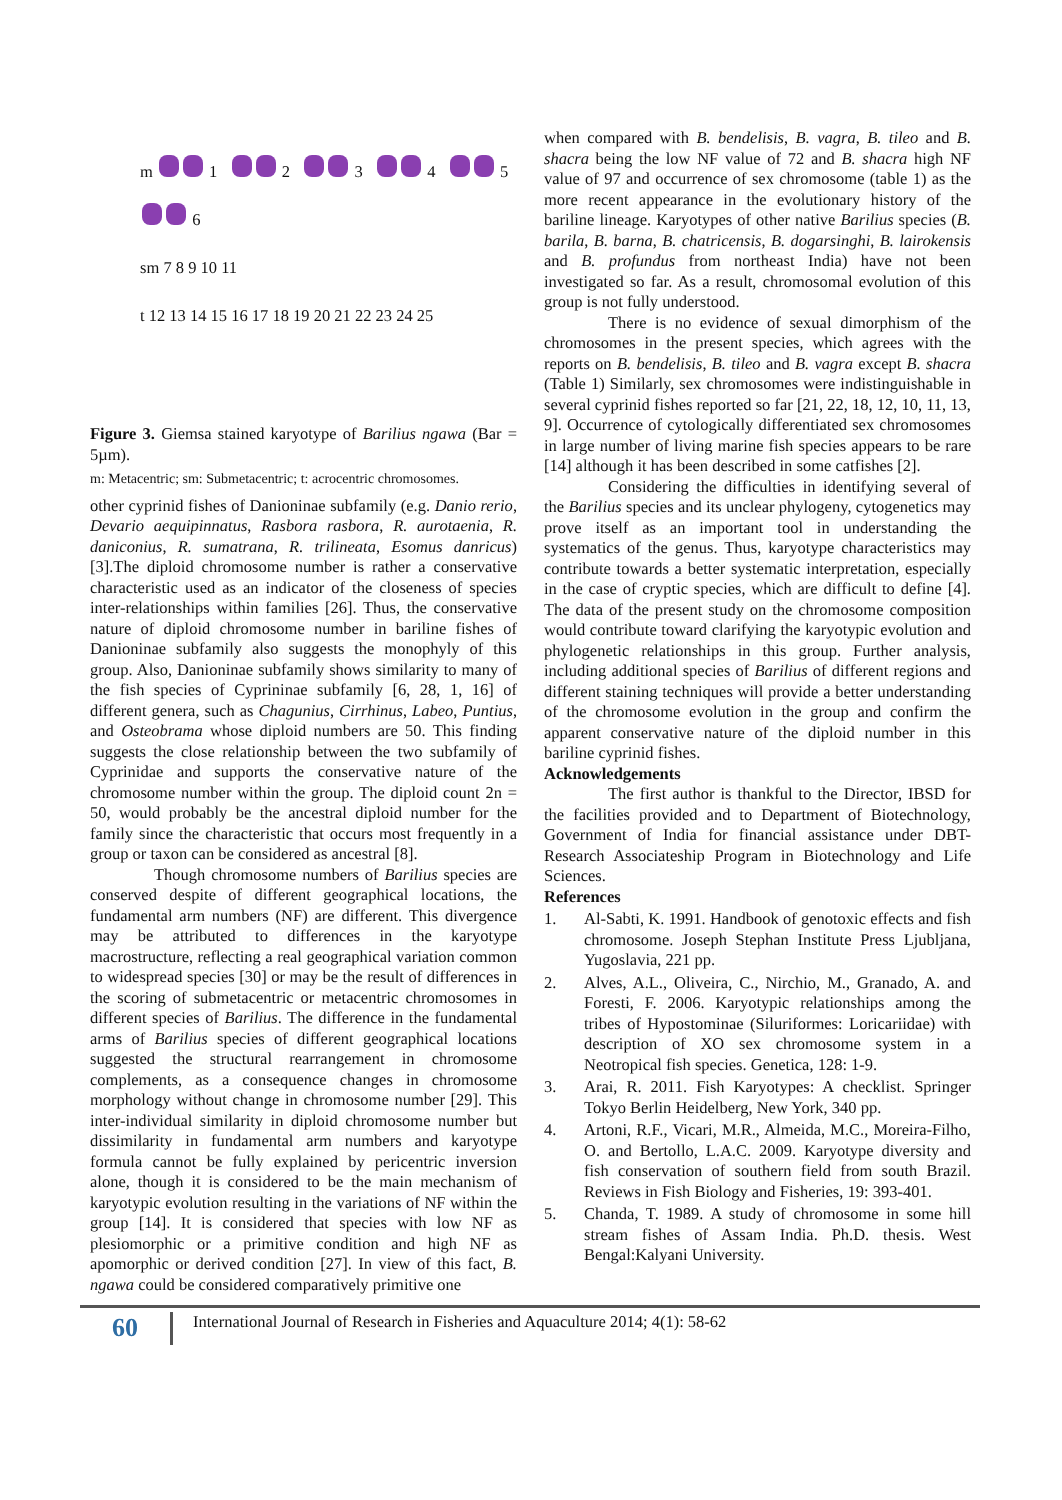m 1 2 3 4 5
6
sm 7 8 9 10 11
t 12 13 14 15 16 17 18 19 20 21 22 23 24 25
Figure 3. Giemsa stained karyotype of Barilius ngawa (Bar = 5µm).
m: Metacentric; sm: Submetacentric; t: acrocentric chromosomes.
other cyprinid fishes of Danioninae subfamily (e.g. Danio rerio, Devario aequipinnatus, Rasbora rasbora, R. aurotaenia, R. daniconius, R. sumatrana, R. trilineata, Esomus danricus) [3].The diploid chromosome number is rather a conservative characteristic used as an indicator of the closeness of species inter-relationships within families [26]. Thus, the conservative nature of diploid chromosome number in bariline fishes of Danioninae subfamily also suggests the monophyly of this group. Also, Danioninae subfamily shows similarity to many of the fish species of Cyprininae subfamily [6, 28, 1, 16] of different genera, such as Chagunius, Cirrhinus, Labeo, Puntius, and Osteobrama whose diploid numbers are 50. This finding suggests the close relationship between the two subfamily of Cyprinidae and supports the conservative nature of the chromosome number within the group. The diploid count 2n = 50, would probably be the ancestral diploid number for the family since the characteristic that occurs most frequently in a group or taxon can be considered as ancestral [8].
Though chromosome numbers of Barilius species are conserved despite of different geographical locations, the fundamental arm numbers (NF) are different. This divergence may be attributed to differences in the karyotype macrostructure, reflecting a real geographical variation common to widespread species [30] or may be the result of differences in the scoring of submetacentric or metacentric chromosomes in different species of Barilius. The difference in the fundamental arms of Barilius species of different geographical locations suggested the structural rearrangement in chromosome complements, as a consequence changes in chromosome morphology without change in chromosome number [29]. This inter-individual similarity in diploid chromosome number but dissimilarity in fundamental arm numbers and karyotype formula cannot be fully explained by pericentric inversion alone, though it is considered to be the main mechanism of karyotypic evolution resulting in the variations of NF within the group [14]. It is considered that species with low NF as plesiomorphic or a primitive condition and high NF as apomorphic or derived condition [27]. In view of this fact, B. ngawa could be considered comparatively primitive one
when compared with B. bendelisis, B. vagra, B. tileo and B. shacra being the low NF value of 72 and B. shacra high NF value of 97 and occurrence of sex chromosome (table 1) as the more recent appearance in the evolutionary history of the bariline lineage. Karyotypes of other native Barilius species (B. barila, B. barna, B. chatricensis, B. dogarsinghi, B. lairokensis and B. profundus from northeast India) have not been investigated so far. As a result, chromosomal evolution of this group is not fully understood.
There is no evidence of sexual dimorphism of the chromosomes in the present species, which agrees with the reports on B. bendelisis, B. tileo and B. vagra except B. shacra (Table 1) Similarly, sex chromosomes were indistinguishable in several cyprinid fishes reported so far [21, 22, 18, 12, 10, 11, 13, 9]. Occurrence of cytologically differentiated sex chromosomes in large number of living marine fish species appears to be rare [14] although it has been described in some catfishes [2].
Considering the difficulties in identifying several of the Barilius species and its unclear phylogeny, cytogenetics may prove itself as an important tool in understanding the systematics of the genus. Thus, karyotype characteristics may contribute towards a better systematic interpretation, especially in the case of cryptic species, which are difficult to define [4]. The data of the present study on the chromosome composition would contribute toward clarifying the karyotypic evolution and phylogenetic relationships in this group. Further analysis, including additional species of Barilius of different regions and different staining techniques will provide a better understanding of the chromosome evolution in the group and confirm the apparent conservative nature of the diploid number in this bariline cyprinid fishes.
Acknowledgements
The first author is thankful to the Director, IBSD for the facilities provided and to Department of Biotechnology, Government of India for financial assistance under DBT- Research Associateship Program in Biotechnology and Life Sciences.
References
1. Al-Sabti, K. 1991. Handbook of genotoxic effects and fish chromosome. Joseph Stephan Institute Press Ljubljana, Yugoslavia, 221 pp.
2. Alves, A.L., Oliveira, C., Nirchio, M., Granado, A. and Foresti, F. 2006. Karyotypic relationships among the tribes of Hypostominae (Siluriformes: Loricariidae) with description of XO sex chromosome system in a Neotropical fish species. Genetica, 128: 1-9.
3. Arai, R. 2011. Fish Karyotypes: A checklist. Springer Tokyo Berlin Heidelberg, New York, 340 pp.
4. Artoni, R.F., Vicari, M.R., Almeida, M.C., Moreira-Filho, O. and Bertollo, L.A.C. 2009. Karyotype diversity and fish conservation of southern field from south Brazil. Reviews in Fish Biology and Fisheries, 19: 393-401.
5. Chanda, T. 1989. A study of chromosome in some hill stream fishes of Assam India. Ph.D. thesis. West Bengal:Kalyani University.
60
International Journal of Research in Fisheries and Aquaculture 2014; 4(1): 58-62